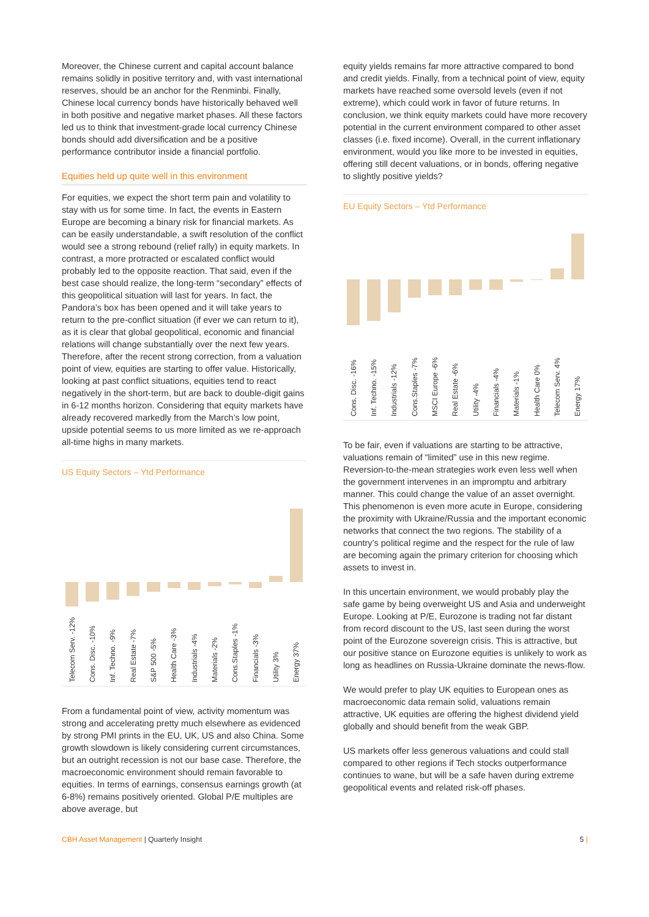Moreover, the Chinese current and capital account balance remains solidly in positive territory and, with vast international reserves, should be an anchor for the Renminbi. Finally, Chinese local currency bonds have historically behaved well in both positive and negative market phases. All these factors led us to think that investment-grade local currency Chinese bonds should add diversification and be a positive performance contributor inside a financial portfolio.
Equities held up quite well in this environment
For equities, we expect the short term pain and volatility to stay with us for some time. In fact, the events in Eastern Europe are becoming a binary risk for financial markets. As can be easily understandable, a swift resolution of the conflict would see a strong rebound (relief rally) in equity markets. In contrast, a more protracted or escalated conflict would probably led to the opposite reaction. That said, even if the best case should realize, the long-term “secondary” effects of this geopolitical situation will last for years. In fact, the Pandora’s box has been opened and it will take years to return to the pre-conflict situation (if ever we can return to it), as it is clear that global geopolitical, economic and financial relations will change substantially over the next few years. Therefore, after the recent strong correction, from a valuation point of view, equities are starting to offer value. Historically, looking at past conflict situations, equities tend to react negatively in the short-term, but are back to double-digit gains in 6-12 months horizon. Considering that equity markets have already recovered markedly from the March’s low point, upside potential seems to us more limited as we re-approach all-time highs in many markets.
US Equity Sectors – Ytd Performance
Telecom Serv. -12%
Cons. Disc. -10%
Inf. Techno. -9%
Real Estate -7%
S&P 500 -5%
Health Care -3%
Industrials -4%
Materials -2%
Cons.Staples -1%
Financials -3%
Utility 3%
Energy 37%
From a fundamental point of view, activity momentum was strong and accelerating pretty much elsewhere as evidenced by strong PMI prints in the EU, UK, US and also China. Some growth slowdown is likely considering current circumstances, but an outright recession is not our base case. Therefore, the macroeconomic environment should remain favorable to equities. In terms of earnings, consensus earnings growth (at 6-8%) remains positively oriented. Global P/E multiples are above average, but
equity yields remains far more attractive compared to bond and credit yields. Finally, from a technical point of view, equity markets have reached some oversold levels (even if not extreme), which could work in favor of future returns. In conclusion, we think equity markets could have more recovery potential in the current environment compared to other asset classes (i.e. fixed income). Overall, in the current inflationary environment, would you like more to be invested in equities, offering still decent valuations, or in bonds, offering negative to slightly positive yields?
EU Equity Sectors – Ytd Performance
Cons. Disc. -16%
Inf. Techno. -15%
Industrials -12%
Cons.Staples -7%
MSCI Europe -6%
Real Estate -6%
Utility -4%
Financials -4%
Materials -1%
Health Care 0%
Telecom Serv. 4%
Energy 17%
To be fair, even if valuations are starting to be attractive, valuations remain of “limited” use in this new regime. Reversion-to-the-mean strategies work even less well when the government intervenes in an impromptu and arbitrary manner. This could change the value of an asset overnight. This phenomenon is even more acute in Europe, considering the proximity with Ukraine/Russia and the important economic networks that connect the two regions. The stability of a country’s political regime and the respect for the rule of law are becoming again the primary criterion for choosing which assets to invest in.
In this uncertain environment, we would probably play the safe game by being overweight US and Asia and underweight Europe. Looking at P/E, Eurozone is trading not far distant from record discount to the US, last seen during the worst point of the Eurozone sovereign crisis. This is attractive, but our positive stance on Eurozone equities is unlikely to work as long as headlines on Russia-Ukraine dominate the news-flow.
We would prefer to play UK equities to European ones as macroeconomic data remain solid, valuations remain attractive, UK equities are offering the highest dividend yield globally and should benefit from the weak GBP.
US markets offer less generous valuations and could stall compared to other regions if Tech stocks outperformance continues to wane, but will be a safe haven during extreme geopolitical events and related risk-off phases.
CBH Asset Management | Quarterly Insight 5 |